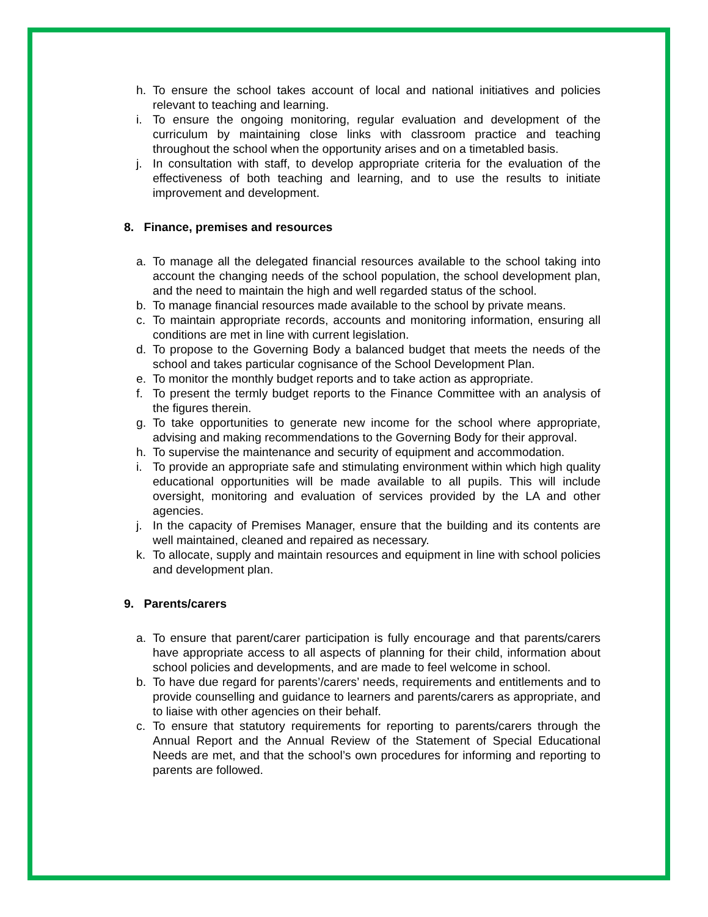h. To ensure the school takes account of local and national initiatives and policies relevant to teaching and learning.
i. To ensure the ongoing monitoring, regular evaluation and development of the curriculum by maintaining close links with classroom practice and teaching throughout the school when the opportunity arises and on a timetabled basis.
j. In consultation with staff, to develop appropriate criteria for the evaluation of the effectiveness of both teaching and learning, and to use the results to initiate improvement and development.
8. Finance, premises and resources
a. To manage all the delegated financial resources available to the school taking into account the changing needs of the school population, the school development plan, and the need to maintain the high and well regarded status of the school.
b. To manage financial resources made available to the school by private means.
c. To maintain appropriate records, accounts and monitoring information, ensuring all conditions are met in line with current legislation.
d. To propose to the Governing Body a balanced budget that meets the needs of the school and takes particular cognisance of the School Development Plan.
e. To monitor the monthly budget reports and to take action as appropriate.
f. To present the termly budget reports to the Finance Committee with an analysis of the figures therein.
g. To take opportunities to generate new income for the school where appropriate, advising and making recommendations to the Governing Body for their approval.
h. To supervise the maintenance and security of equipment and accommodation.
i. To provide an appropriate safe and stimulating environment within which high quality educational opportunities will be made available to all pupils. This will include oversight, monitoring and evaluation of services provided by the LA and other agencies.
j. In the capacity of Premises Manager, ensure that the building and its contents are well maintained, cleaned and repaired as necessary.
k. To allocate, supply and maintain resources and equipment in line with school policies and development plan.
9. Parents/carers
a. To ensure that parent/carer participation is fully encourage and that parents/carers have appropriate access to all aspects of planning for their child, information about school policies and developments, and are made to feel welcome in school.
b. To have due regard for parents’/carers’ needs, requirements and entitlements and to provide counselling and guidance to learners and parents/carers as appropriate, and to liaise with other agencies on their behalf.
c. To ensure that statutory requirements for reporting to parents/carers through the Annual Report and the Annual Review of the Statement of Special Educational Needs are met, and that the school’s own procedures for informing and reporting to parents are followed.